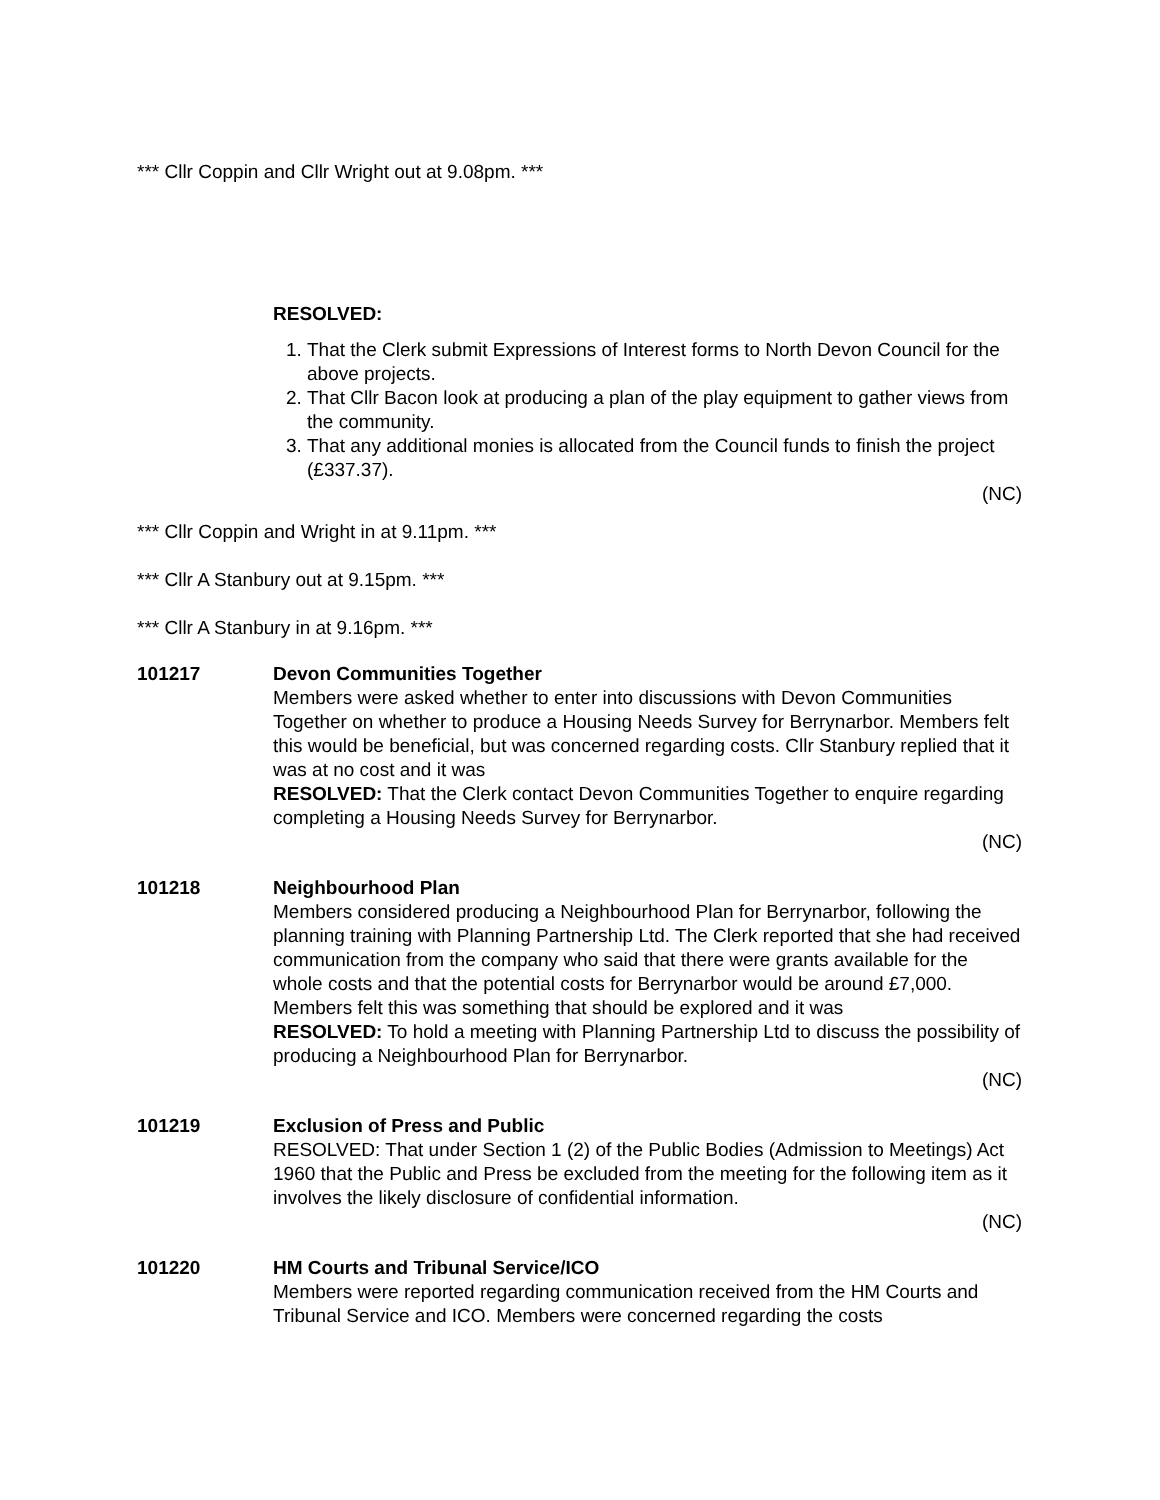*** Cllr Coppin and Cllr Wright out at 9.08pm. ***
RESOLVED:
1. That the Clerk submit Expressions of Interest forms to North Devon Council for the above projects.
2. That Cllr Bacon look at producing a plan of the play equipment to gather views from the community.
3. That any additional monies is allocated from the Council funds to finish the project (£337.37).
(NC)
*** Cllr Coppin and Wright in at 9.11pm. ***
*** Cllr A Stanbury out at 9.15pm. ***
*** Cllr A Stanbury in at 9.16pm. ***
101217 Devon Communities Together
Members were asked whether to enter into discussions with Devon Communities Together on whether to produce a Housing Needs Survey for Berrynarbor. Members felt this would be beneficial, but was concerned regarding costs. Cllr Stanbury replied that it was at no cost and it was
RESOLVED: That the Clerk contact Devon Communities Together to enquire regarding completing a Housing Needs Survey for Berrynarbor.
(NC)
101218 Neighbourhood Plan
Members considered producing a Neighbourhood Plan for Berrynarbor, following the planning training with Planning Partnership Ltd. The Clerk reported that she had received communication from the company who said that there were grants available for the whole costs and that the potential costs for Berrynarbor would be around £7,000. Members felt this was something that should be explored and it was
RESOLVED: To hold a meeting with Planning Partnership Ltd to discuss the possibility of producing a Neighbourhood Plan for Berrynarbor.
(NC)
101219 Exclusion of Press and Public
RESOLVED: That under Section 1 (2) of the Public Bodies (Admission to Meetings) Act 1960 that the Public and Press be excluded from the meeting for the following item as it involves the likely disclosure of confidential information.
(NC)
101220 HM Courts and Tribunal Service/ICO
Members were reported regarding communication received from the HM Courts and Tribunal Service and ICO. Members were concerned regarding the costs